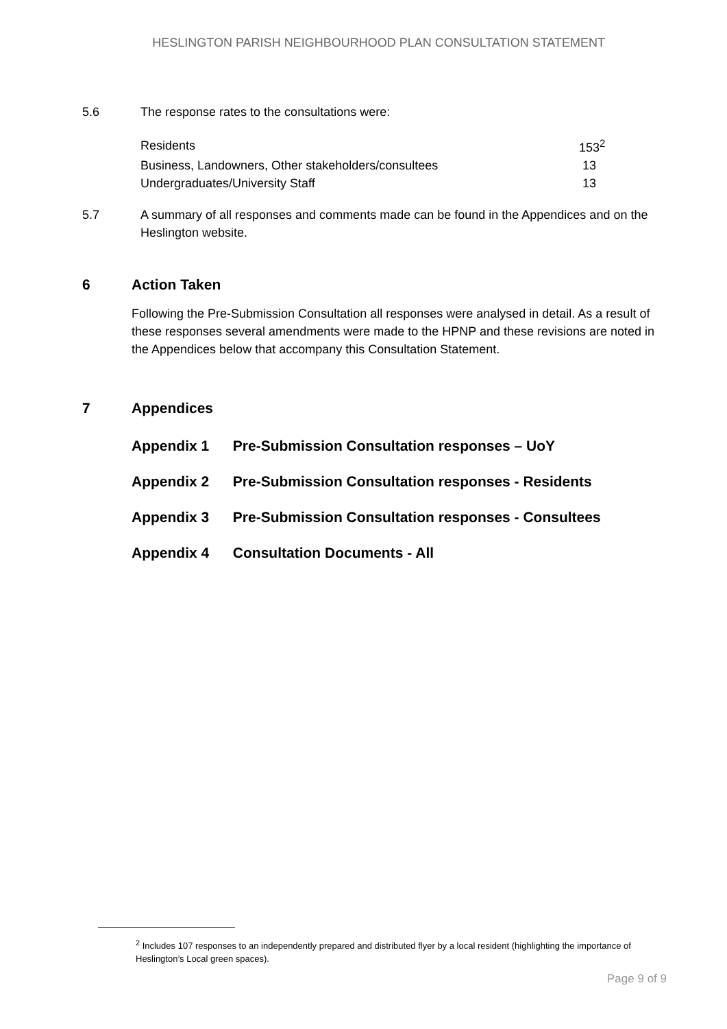HESLINGTON PARISH NEIGHBOURHOOD PLAN CONSULTATION STATEMENT
5.6 The response rates to the consultations were:
| Residents | 153<sup>2</sup> |
| Business, Landowners, Other stakeholders/consultees | 13 |
| Undergraduates/University Staff | 13 |
5.7 A summary of all responses and comments made can be found in the Appendices and on the Heslington website.
6 Action Taken
Following the Pre-Submission Consultation all responses were analysed in detail. As a result of these responses several amendments were made to the HPNP and these revisions are noted in the Appendices below that accompany this Consultation Statement.
7 Appendices
Appendix 1 Pre-Submission Consultation responses – UoY
Appendix 2 Pre-Submission Consultation responses - Residents
Appendix 3 Pre-Submission Consultation responses - Consultees
Appendix 4 Consultation Documents - All
<sup>2</sup> Includes 107 responses to an independently prepared and distributed flyer by a local resident (highlighting the importance of Heslington’s Local green spaces).
Page 9 of 9